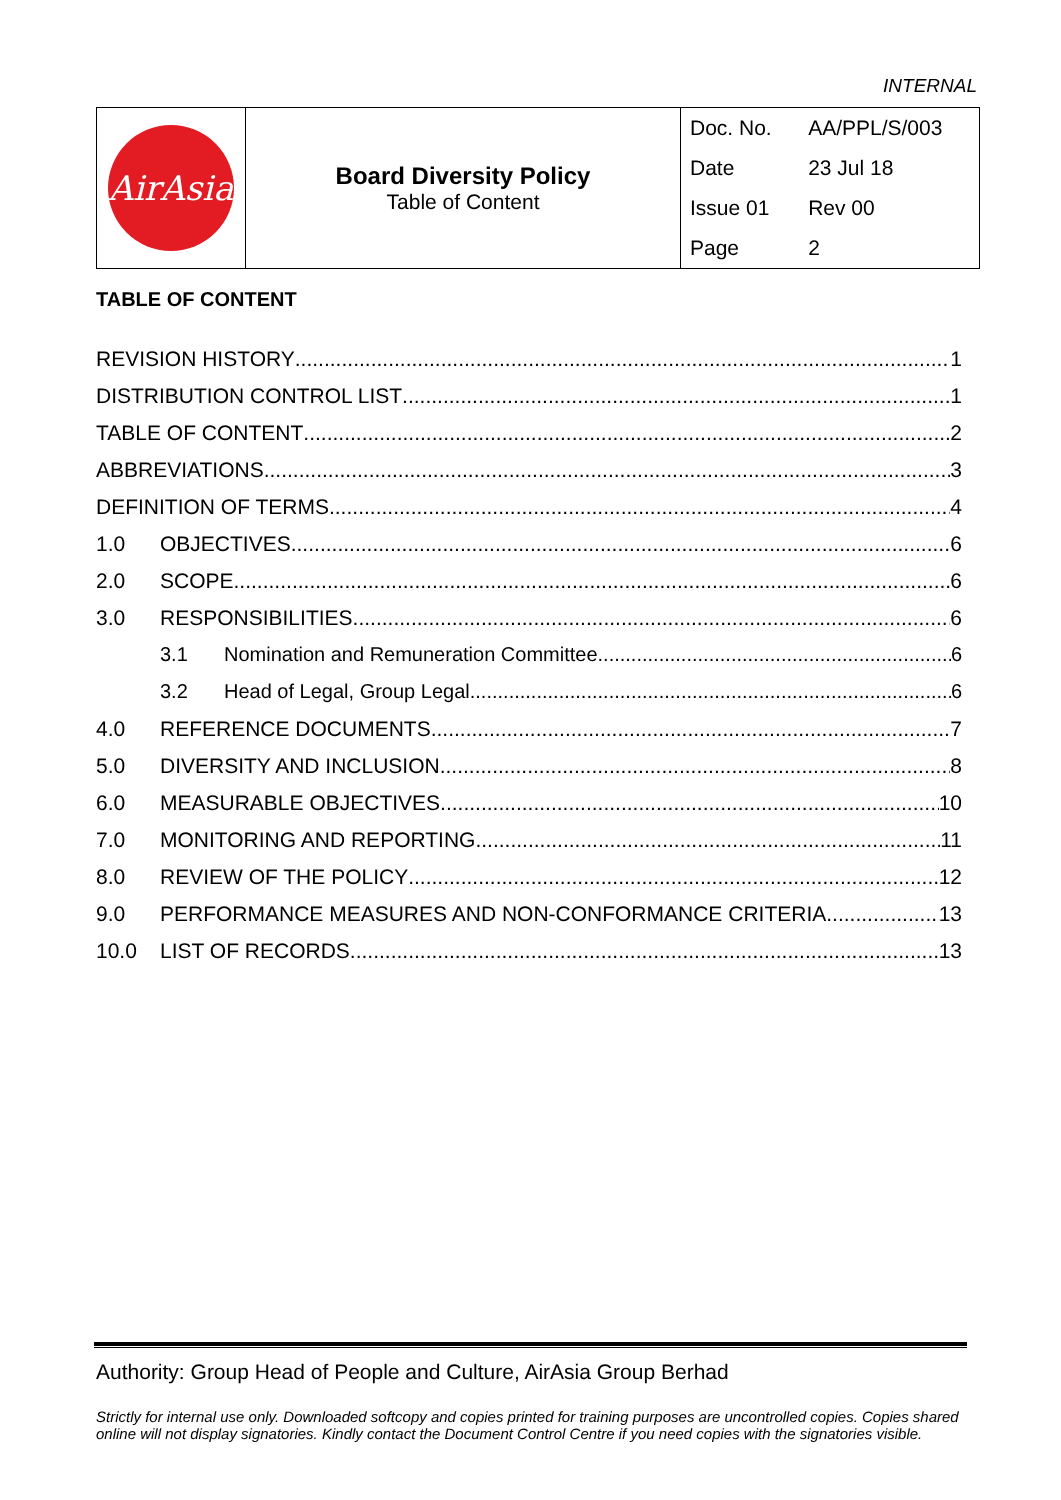INTERNAL
| AirAsia | Board Diversity Policy Table of Content | / Doc. No. / AA/PPL/S/003 / / Date / 23 Jul 18 / / Issue 01 / Rev 00 / / Page / 2 / |
TABLE OF CONTENT
REVISION HISTORY 1
DISTRIBUTION CONTROL LIST 1
TABLE OF CONTENT 2
ABBREVIATIONS 3
DEFINITION OF TERMS 4
1.0 OBJECTIVES 6
2.0 SCOPE 6
3.0 RESPONSIBILITIES 6
3.1 Nomination and Remuneration Committee 6
3.2 Head of Legal, Group Legal 6
4.0 REFERENCE DOCUMENTS 7
5.0 DIVERSITY AND INCLUSION 8
6.0 MEASURABLE OBJECTIVES 10
7.0 MONITORING AND REPORTING 11
8.0 REVIEW OF THE POLICY 12
9.0 PERFORMANCE MEASURES AND NON-CONFORMANCE CRITERIA 13
10.0 LIST OF RECORDS 13
Authority: Group Head of People and Culture, AirAsia Group Berhad
Strictly for internal use only. Downloaded softcopy and copies printed for training purposes are uncontrolled copies. Copies shared online will not display signatories. Kindly contact the Document Control Centre if you need copies with the signatories visible.